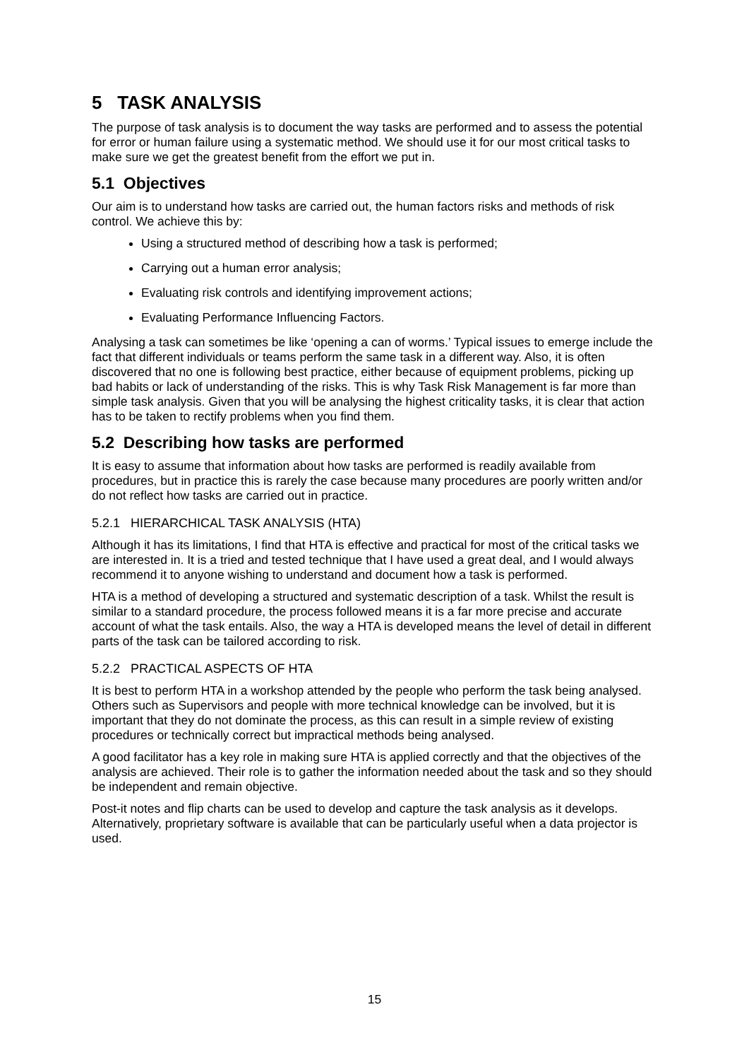5 TASK ANALYSIS
The purpose of task analysis is to document the way tasks are performed and to assess the potential for error or human failure using a systematic method. We should use it for our most critical tasks to make sure we get the greatest benefit from the effort we put in.
5.1 Objectives
Our aim is to understand how tasks are carried out, the human factors risks and methods of risk control. We achieve this by:
Using a structured method of describing how a task is performed;
Carrying out a human error analysis;
Evaluating risk controls and identifying improvement actions;
Evaluating Performance Influencing Factors.
Analysing a task can sometimes be like ‘opening a can of worms.’ Typical issues to emerge include the fact that different individuals or teams perform the same task in a different way. Also, it is often discovered that no one is following best practice, either because of equipment problems, picking up bad habits or lack of understanding of the risks. This is why Task Risk Management is far more than simple task analysis. Given that you will be analysing the highest criticality tasks, it is clear that action has to be taken to rectify problems when you find them.
5.2 Describing how tasks are performed
It is easy to assume that information about how tasks are performed is readily available from procedures, but in practice this is rarely the case because many procedures are poorly written and/or do not reflect how tasks are carried out in practice.
5.2.1 HIERARCHICAL TASK ANALYSIS (HTA)
Although it has its limitations, I find that HTA is effective and practical for most of the critical tasks we are interested in. It is a tried and tested technique that I have used a great deal, and I would always recommend it to anyone wishing to understand and document how a task is performed.
HTA is a method of developing a structured and systematic description of a task. Whilst the result is similar to a standard procedure, the process followed means it is a far more precise and accurate account of what the task entails. Also, the way a HTA is developed means the level of detail in different parts of the task can be tailored according to risk.
5.2.2 PRACTICAL ASPECTS OF HTA
It is best to perform HTA in a workshop attended by the people who perform the task being analysed. Others such as Supervisors and people with more technical knowledge can be involved, but it is important that they do not dominate the process, as this can result in a simple review of existing procedures or technically correct but impractical methods being analysed.
A good facilitator has a key role in making sure HTA is applied correctly and that the objectives of the analysis are achieved. Their role is to gather the information needed about the task and so they should be independent and remain objective.
Post-it notes and flip charts can be used to develop and capture the task analysis as it develops. Alternatively, proprietary software is available that can be particularly useful when a data projector is used.
15